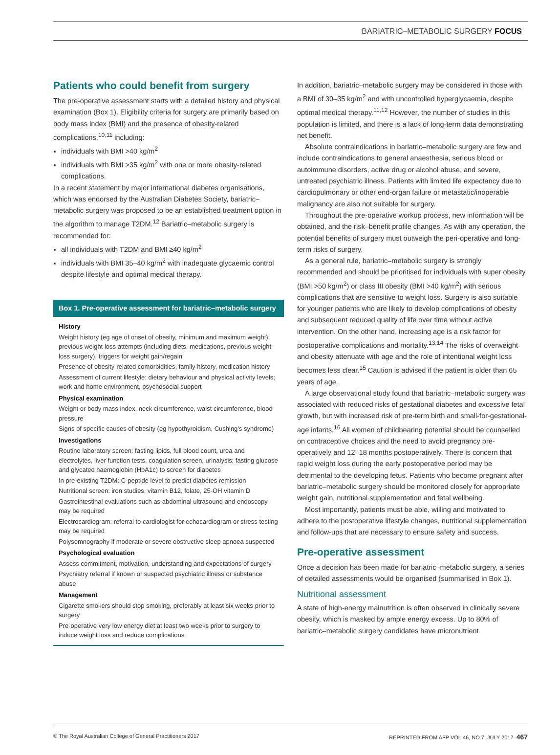BARIATRIC–METABOLIC SURGERY FOCUS
Patients who could benefit from surgery
The pre-operative assessment starts with a detailed history and physical examination (Box 1). Eligibility criteria for surgery are primarily based on body mass index (BMI) and the presence of obesity-related complications,<sup>10,11</sup> including:
individuals with BMI >40 kg/m<sup>2</sup>
individuals with BMI >35 kg/m<sup>2</sup> with one or more obesity-related complications.
In a recent statement by major international diabetes organisations, which was endorsed by the Australian Diabetes Society, bariatric–metabolic surgery was proposed to be an established treatment option in the algorithm to manage T2DM.<sup>12</sup> Bariatric–metabolic surgery is recommended for:
all individuals with T2DM and BMI ≥40 kg/m<sup>2</sup>
individuals with BMI 35–40 kg/m<sup>2</sup> with inadequate glycaemic control despite lifestyle and optimal medical therapy.
Box 1. Pre-operative assessment for bariatric–metabolic surgery
History
Weight history (eg age of onset of obesity, minimum and maximum weight), previous weight loss attempts (including diets, medications, previous weight-loss surgery), triggers for weight gain/regain
Presence of obesity-related comorbidities, family history, medication history
Assessment of current lifestyle: dietary behaviour and physical activity levels; work and home environment, psychosocial support
Physical examination
Weight or body mass index, neck circumference, waist circumference, blood pressure
Signs of specific causes of obesity (eg hypothyroidism, Cushing's syndrome)
Investigations
Routine laboratory screen: fasting lipids, full blood count, urea and electrolytes, liver function tests, coagulation screen, urinalysis; fasting glucose and glycated haemoglobin (HbA1c) to screen for diabetes
In pre-existing T2DM: C-peptide level to predict diabetes remission
Nutritional screen: iron studies, vitamin B12, folate, 25-OH vitamin D
Gastrointestinal evaluations such as abdominal ultrasound and endoscopy may be required
Electrocardiogram: referral to cardiologist for echocardiogram or stress testing may be required
Polysomnography if moderate or severe obstructive sleep apnoea suspected
Psychological evaluation
Assess commitment, motivation, understanding and expectations of surgery
Psychiatry referral if known or suspected psychiatric illness or substance abuse
Management
Cigarette smokers should stop smoking, preferably at least six weeks prior to surgery
Pre-operative very low energy diet at least two weeks prior to surgery to induce weight loss and reduce complications
In addition, bariatric–metabolic surgery may be considered in those with a BMI of 30–35 kg/m<sup>2</sup> and with uncontrolled hyperglycaemia, despite optimal medical therapy.<sup>11,12</sup> However, the number of studies in this population is limited, and there is a lack of long-term data demonstrating net benefit.
Absolute contraindications in bariatric–metabolic surgery are few and include contraindications to general anaesthesia, serious blood or autoimmune disorders, active drug or alcohol abuse, and severe, untreated psychiatric illness. Patients with limited life expectancy due to cardiopulmonary or other end-organ failure or metastatic/inoperable malignancy are also not suitable for surgery.
Throughout the pre-operative workup process, new information will be obtained, and the risk–benefit profile changes. As with any operation, the potential benefits of surgery must outweigh the peri-operative and long-term risks of surgery.
As a general rule, bariatric–metabolic surgery is strongly recommended and should be prioritised for individuals with super obesity (BMI >50 kg/m<sup>2</sup>) or class III obesity (BMI >40 kg/m<sup>2</sup>) with serious complications that are sensitive to weight loss. Surgery is also suitable for younger patients who are likely to develop complications of obesity and subsequent reduced quality of life over time without active intervention. On the other hand, increasing age is a risk factor for postoperative complications and mortality.<sup>13,14</sup> The risks of overweight and obesity attenuate with age and the role of intentional weight loss becomes less clear.<sup>15</sup> Caution is advised if the patient is older than 65 years of age.
A large observational study found that bariatric–metabolic surgery was associated with reduced risks of gestational diabetes and excessive fetal growth, but with increased risk of pre-term birth and small-for-gestational-age infants.<sup>16</sup> All women of childbearing potential should be counselled on contraceptive choices and the need to avoid pregnancy pre-operatively and 12–18 months postoperatively. There is concern that rapid weight loss during the early postoperative period may be detrimental to the developing fetus. Patients who become pregnant after bariatric–metabolic surgery should be monitored closely for appropriate weight gain, nutritional supplementation and fetal wellbeing.
Most importantly, patients must be able, willing and motivated to adhere to the postoperative lifestyle changes, nutritional supplementation and follow-ups that are necessary to ensure safety and success.
Pre-operative assessment
Once a decision has been made for bariatric–metabolic surgery, a series of detailed assessments would be organised (summarised in Box 1).
Nutritional assessment
A state of high-energy malnutrition is often observed in clinically severe obesity, which is masked by ample energy excess. Up to 80% of bariatric–metabolic surgery candidates have micronutrient
© The Royal Australian College of General Practitioners 2017 REPRINTED FROM AFP VOL.46, NO.7, JULY 2017 467